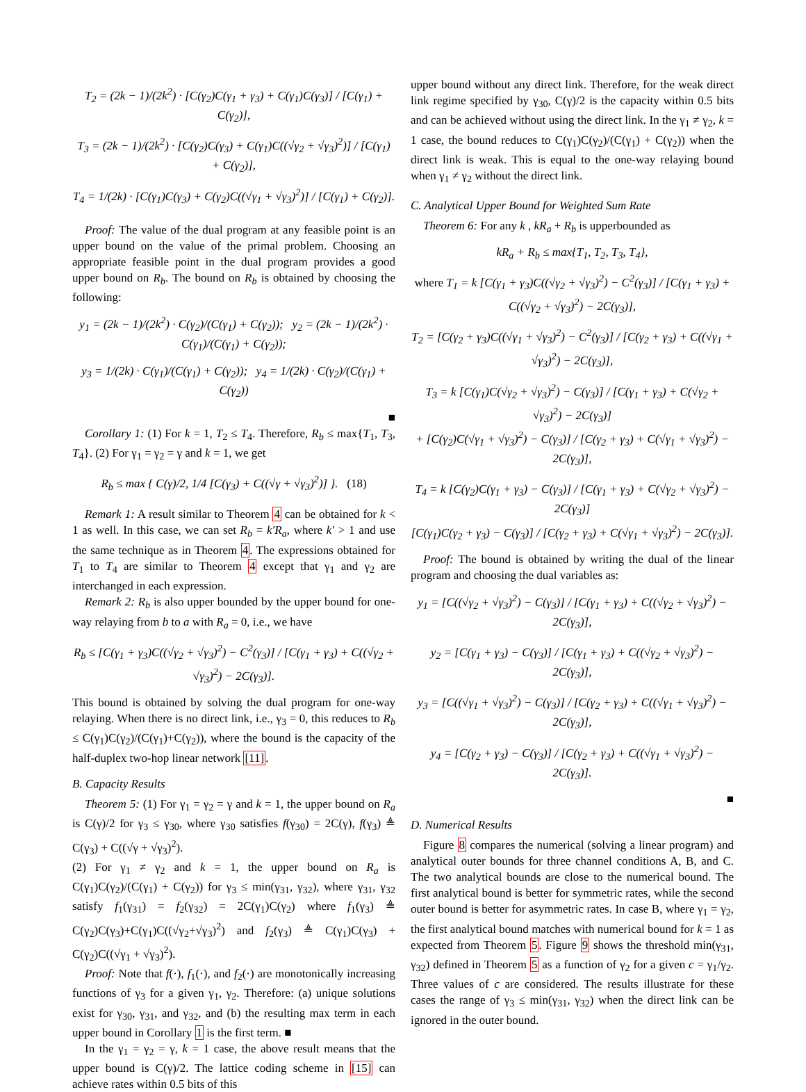T<sub>2</sub> = (2k − 1)/(2k<sup>2</sup>) · [C(γ<sub>2</sub>)C(γ<sub>1</sub> + γ<sub>3</sub>) + C(γ<sub>1</sub>)C(γ<sub>3</sub>)] / [C(γ<sub>1</sub>) + C(γ<sub>2</sub>)],
T<sub>3</sub> = (2k − 1)/(2k<sup>2</sup>) · [C(γ<sub>2</sub>)C(γ<sub>3</sub>) + C(γ<sub>1</sub>)C((√γ<sub>2</sub> + √γ<sub>3</sub>)<sup>2</sup>)] / [C(γ<sub>1</sub>) + C(γ<sub>2</sub>)],
T<sub>4</sub> = 1/(2k) · [C(γ<sub>1</sub>)C(γ<sub>3</sub>) + C(γ<sub>2</sub>)C((√γ<sub>1</sub> + √γ<sub>3</sub>)<sup>2</sup>)] / [C(γ<sub>1</sub>) + C(γ<sub>2</sub>)].
Proof: The value of the dual program at any feasible point is an upper bound on the value of the primal problem. Choosing an appropriate feasible point in the dual program provides a good upper bound on R<sub>b</sub>. The bound on R<sub>b</sub> is obtained by choosing the following:
y<sub>1</sub> = (2k − 1)/(2k<sup>2</sup>) · C(γ<sub>2</sub>)/(C(γ<sub>1</sub>) + C(γ<sub>2</sub>)); y<sub>2</sub> = (2k − 1)/(2k<sup>2</sup>) · C(γ<sub>1</sub>)/(C(γ<sub>1</sub>) + C(γ<sub>2</sub>));
y<sub>3</sub> = 1/(2k) · C(γ<sub>1</sub>)/(C(γ<sub>1</sub>) + C(γ<sub>2</sub>)); y<sub>4</sub> = 1/(2k) · C(γ<sub>2</sub>)/(C(γ<sub>1</sub>) + C(γ<sub>2</sub>))
■
Corollary 1: (1) For k = 1, T<sub>2</sub> ≤ T<sub>4</sub>. Therefore, R<sub>b</sub> ≤ max{T<sub>1</sub>, T<sub>3</sub>, T<sub>4</sub>}. (2) For γ<sub>1</sub> = γ<sub>2</sub> = γ and k = 1, we get
R<sub>b</sub> ≤ max { C(γ)/2, 1/4 [C(γ<sub>3</sub>) + C((√γ + √γ<sub>3</sub>)<sup>2</sup>)] }. (18)
Remark 1: A result similar to Theorem 4 can be obtained for k < 1 as well. In this case, we can set R<sub>b</sub> = k′R<sub>a</sub>, where k′ > 1 and use the same technique as in Theorem 4. The expressions obtained for T<sub>1</sub> to T<sub>4</sub> are similar to Theorem 4 except that γ<sub>1</sub> and γ<sub>2</sub> are interchanged in each expression.
Remark 2: R<sub>b</sub> is also upper bounded by the upper bound for one-way relaying from b to a with R<sub>a</sub> = 0, i.e., we have
R<sub>b</sub> ≤ [C(γ<sub>1</sub> + γ<sub>3</sub>)C((√γ<sub>2</sub> + √γ<sub>3</sub>)<sup>2</sup>) − C<sup>2</sup>(γ<sub>3</sub>)] / [C(γ<sub>1</sub> + γ<sub>3</sub>) + C((√γ<sub>2</sub> + √γ<sub>3</sub>)<sup>2</sup>) − 2C(γ<sub>3</sub>)].
This bound is obtained by solving the dual program for one-way relaying. When there is no direct link, i.e., γ<sub>3</sub> = 0, this reduces to R<sub>b</sub> ≤ C(γ<sub>1</sub>)C(γ<sub>2</sub>)/(C(γ<sub>1</sub>)+C(γ<sub>2</sub>)), where the bound is the capacity of the half-duplex two-hop linear network [11].
B. Capacity Results
Theorem 5: (1) For γ<sub>1</sub> = γ<sub>2</sub> = γ and k = 1, the upper bound on R<sub>a</sub> is C(γ)/2 for γ<sub>3</sub> ≤ γ<sub>30</sub>, where γ<sub>30</sub> satisfies f(γ<sub>30</sub>) = 2C(γ), f(γ<sub>3</sub>) ≜ C(γ<sub>3</sub>) + C((√γ + √γ<sub>3</sub>)<sup>2</sup>).
(2) For γ<sub>1</sub> ≠ γ<sub>2</sub> and k = 1, the upper bound on R<sub>a</sub> is C(γ<sub>1</sub>)C(γ<sub>2</sub>)/(C(γ<sub>1</sub>) + C(γ<sub>2</sub>)) for γ<sub>3</sub> ≤ min(γ<sub>31</sub>, γ<sub>32</sub>), where γ<sub>31</sub>, γ<sub>32</sub> satisfy f<sub>1</sub>(γ<sub>31</sub>) = f<sub>2</sub>(γ<sub>32</sub>) = 2C(γ<sub>1</sub>)C(γ<sub>2</sub>) where f<sub>1</sub>(γ<sub>3</sub>) ≜ C(γ<sub>2</sub>)C(γ<sub>3</sub>)+C(γ<sub>1</sub>)C((√γ<sub>2</sub>+√γ<sub>3</sub>)<sup>2</sup>) and f<sub>2</sub>(γ<sub>3</sub>) ≜ C(γ<sub>1</sub>)C(γ<sub>3</sub>) + C(γ<sub>2</sub>)C((√γ<sub>1</sub> + √γ<sub>3</sub>)<sup>2</sup>).
Proof: Note that f(·), f<sub>1</sub>(·), and f<sub>2</sub>(·) are monotonically increasing functions of γ<sub>3</sub> for a given γ<sub>1</sub>, γ<sub>2</sub>. Therefore: (a) unique solutions exist for γ<sub>30</sub>, γ<sub>31</sub>, and γ<sub>32</sub>, and (b) the resulting max term in each upper bound in Corollary 1 is the first term. ■
In the γ<sub>1</sub> = γ<sub>2</sub> = γ, k = 1 case, the above result means that the upper bound is C(γ)/2. The lattice coding scheme in [15] can achieve rates within 0.5 bits of this
upper bound without any direct link. Therefore, for the weak direct link regime specified by γ<sub>30</sub>, C(γ)/2 is the capacity within 0.5 bits and can be achieved without using the direct link. In the γ<sub>1</sub> ≠ γ<sub>2</sub>, k = 1 case, the bound reduces to C(γ<sub>1</sub>)C(γ<sub>2</sub>)/(C(γ<sub>1</sub>) + C(γ<sub>2</sub>)) when the direct link is weak. This is equal to the one-way relaying bound when γ<sub>1</sub> ≠ γ<sub>2</sub> without the direct link.
C. Analytical Upper Bound for Weighted Sum Rate
Theorem 6: For any k , kR<sub>a</sub> + R<sub>b</sub> is upperbounded as
kR<sub>a</sub> + R<sub>b</sub> ≤ max{T<sub>1</sub>, T<sub>2</sub>, T<sub>3</sub>, T<sub>4</sub>},
where T<sub>1</sub> = k [C(γ<sub>1</sub> + γ<sub>3</sub>)C((√γ<sub>2</sub> + √γ<sub>3</sub>)<sup>2</sup>) − C<sup>2</sup>(γ<sub>3</sub>)] / [C(γ<sub>1</sub> + γ<sub>3</sub>) + C((√γ<sub>2</sub> + √γ<sub>3</sub>)<sup>2</sup>) − 2C(γ<sub>3</sub>)],
T<sub>2</sub> = [C(γ<sub>2</sub> + γ<sub>3</sub>)C((√γ<sub>1</sub> + √γ<sub>3</sub>)<sup>2</sup>) − C<sup>2</sup>(γ<sub>3</sub>)] / [C(γ<sub>2</sub> + γ<sub>3</sub>) + C((√γ<sub>1</sub> + √γ<sub>3</sub>)<sup>2</sup>) − 2C(γ<sub>3</sub>)],
T<sub>3</sub> = k [C(γ<sub>1</sub>)C(√γ<sub>2</sub> + √γ<sub>3</sub>)<sup>2</sup>) − C(γ<sub>3</sub>)] / [C(γ<sub>1</sub> + γ<sub>3</sub>) + C(√γ<sub>2</sub> + √γ<sub>3</sub>)<sup>2</sup>) − 2C(γ<sub>3</sub>)]
+ [C(γ<sub>2</sub>)C(√γ<sub>1</sub> + √γ<sub>3</sub>)<sup>2</sup>) − C(γ<sub>3</sub>)] / [C(γ<sub>2</sub> + γ<sub>3</sub>) + C(√γ<sub>1</sub> + √γ<sub>3</sub>)<sup>2</sup>) − 2C(γ<sub>3</sub>)],
T<sub>4</sub> = k [C(γ<sub>2</sub>)C(γ<sub>1</sub> + γ<sub>3</sub>) − C(γ<sub>3</sub>)] / [C(γ<sub>1</sub> + γ<sub>3</sub>) + C(√γ<sub>2</sub> + √γ<sub>3</sub>)<sup>2</sup>) − 2C(γ<sub>3</sub>)]
[C(γ<sub>1</sub>)C(γ<sub>2</sub> + γ<sub>3</sub>) − C(γ<sub>3</sub>)] / [C(γ<sub>2</sub> + γ<sub>3</sub>) + C(√γ<sub>1</sub> + √γ<sub>3</sub>)<sup>2</sup>) − 2C(γ<sub>3</sub>)].
Proof: The bound is obtained by writing the dual of the linear program and choosing the dual variables as:
y<sub>1</sub> = [C((√γ<sub>2</sub> + √γ<sub>3</sub>)<sup>2</sup>) − C(γ<sub>3</sub>)] / [C(γ<sub>1</sub> + γ<sub>3</sub>) + C((√γ<sub>2</sub> + √γ<sub>3</sub>)<sup>2</sup>) − 2C(γ<sub>3</sub>)],
y<sub>2</sub> = [C(γ<sub>1</sub> + γ<sub>3</sub>) − C(γ<sub>3</sub>)] / [C(γ<sub>1</sub> + γ<sub>3</sub>) + C((√γ<sub>2</sub> + √γ<sub>3</sub>)<sup>2</sup>) − 2C(γ<sub>3</sub>)],
y<sub>3</sub> = [C((√γ<sub>1</sub> + √γ<sub>3</sub>)<sup>2</sup>) − C(γ<sub>3</sub>)] / [C(γ<sub>2</sub> + γ<sub>3</sub>) + C((√γ<sub>1</sub> + √γ<sub>3</sub>)<sup>2</sup>) − 2C(γ<sub>3</sub>)],
y<sub>4</sub> = [C(γ<sub>2</sub> + γ<sub>3</sub>) − C(γ<sub>3</sub>)] / [C(γ<sub>2</sub> + γ<sub>3</sub>) + C((√γ<sub>1</sub> + √γ<sub>3</sub>)<sup>2</sup>) − 2C(γ<sub>3</sub>)].
■
D. Numerical Results
Figure 8 compares the numerical (solving a linear program) and analytical outer bounds for three channel conditions A, B, and C. The two analytical bounds are close to the numerical bound. The first analytical bound is better for symmetric rates, while the second outer bound is better for asymmetric rates. In case B, where γ<sub>1</sub> = γ<sub>2</sub>, the first analytical bound matches with numerical bound for k = 1 as expected from Theorem 5. Figure 9 shows the threshold min(γ<sub>31</sub>, γ<sub>32</sub>) defined in Theorem 5 as a function of γ<sub>2</sub> for a given c = γ<sub>1</sub>/γ<sub>2</sub>. Three values of c are considered. The results illustrate for these cases the range of γ<sub>3</sub> ≤ min(γ<sub>31</sub>, γ<sub>32</sub>) when the direct link can be ignored in the outer bound.